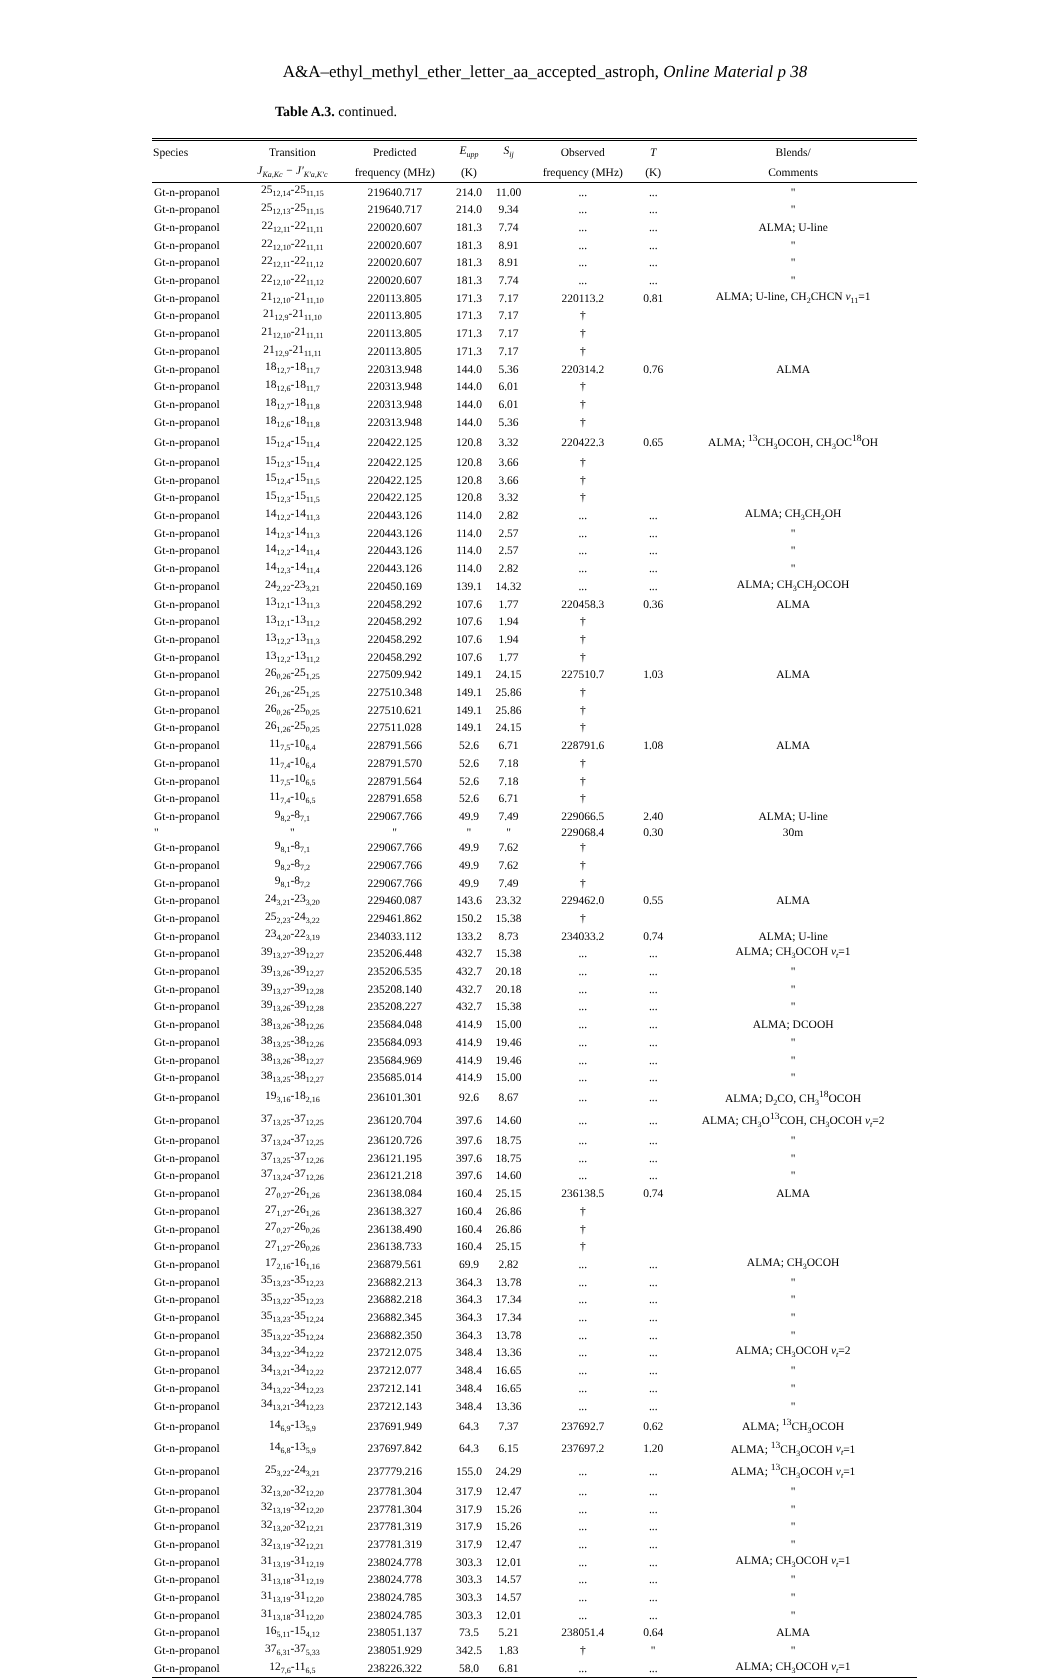A&A–ethyl_methyl_ether_letter_aa_accepted_astroph, Online Material p 38
Table A.3. continued.
| Species | Transition | Predicted | E<sub>upp</sub> | S<sub>ij</sub> | Observed | T | Blends/ |
| --- | --- | --- | --- | --- | --- | --- | --- |
| | J<sub>Ka,Kc</sub> − J′<sub>K′a,K′c</sub> | frequency (MHz) | (K) | | frequency (MHz) | (K) | Comments |
| Gt-n-propanol | 25<sub>12,14</sub>-25<sub>11,15</sub> | 219640.717 | 214.0 | 11.00 | ... | ... | " |
| Gt-n-propanol | 25<sub>12,13</sub>-25<sub>11,15</sub> | 219640.717 | 214.0 | 9.34 | ... | ... | " |
| Gt-n-propanol | 22<sub>12,11</sub>-22<sub>11,11</sub> | 220020.607 | 181.3 | 7.74 | ... | ... | ALMA; U-line |
| Gt-n-propanol | 22<sub>12,10</sub>-22<sub>11,11</sub> | 220020.607 | 181.3 | 8.91 | ... | ... | " |
| Gt-n-propanol | 22<sub>12,11</sub>-22<sub>11,12</sub> | 220020.607 | 181.3 | 8.91 | ... | ... | " |
| Gt-n-propanol | 22<sub>12,10</sub>-22<sub>11,12</sub> | 220020.607 | 181.3 | 7.74 | ... | ... | " |
| Gt-n-propanol | 21<sub>12,10</sub>-21<sub>11,10</sub> | 220113.805 | 171.3 | 7.17 | 220113.2 | 0.81 | ALMA; U-line, CH<sub>2</sub>CHCN v<sub>11</sub>=1 |
| Gt-n-propanol | 21<sub>12,9</sub>-21<sub>11,10</sub> | 220113.805 | 171.3 | 7.17 | † | | |
| Gt-n-propanol | 21<sub>12,10</sub>-21<sub>11,11</sub> | 220113.805 | 171.3 | 7.17 | † | | |
| Gt-n-propanol | 21<sub>12,9</sub>-21<sub>11,11</sub> | 220113.805 | 171.3 | 7.17 | † | | |
| Gt-n-propanol | 18<sub>12,7</sub>-18<sub>11,7</sub> | 220313.948 | 144.0 | 5.36 | 220314.2 | 0.76 | ALMA |
| Gt-n-propanol | 18<sub>12,6</sub>-18<sub>11,7</sub> | 220313.948 | 144.0 | 6.01 | † | | |
| Gt-n-propanol | 18<sub>12,7</sub>-18<sub>11,8</sub> | 220313.948 | 144.0 | 6.01 | † | | |
| Gt-n-propanol | 18<sub>12,6</sub>-18<sub>11,8</sub> | 220313.948 | 144.0 | 5.36 | † | | |
| Gt-n-propanol | 15<sub>12,4</sub>-15<sub>11,4</sub> | 220422.125 | 120.8 | 3.32 | 220422.3 | 0.65 | ALMA; <sup>13</sup>CH<sub>3</sub>OCOH, CH<sub>3</sub>OC<sup>18</sup>OH |
| Gt-n-propanol | 15<sub>12,3</sub>-15<sub>11,4</sub> | 220422.125 | 120.8 | 3.66 | † | | |
| Gt-n-propanol | 15<sub>12,4</sub>-15<sub>11,5</sub> | 220422.125 | 120.8 | 3.66 | † | | |
| Gt-n-propanol | 15<sub>12,3</sub>-15<sub>11,5</sub> | 220422.125 | 120.8 | 3.32 | † | | |
| Gt-n-propanol | 14<sub>12,2</sub>-14<sub>11,3</sub> | 220443.126 | 114.0 | 2.82 | ... | ... | ALMA; CH<sub>3</sub>CH<sub>2</sub>OH |
| Gt-n-propanol | 14<sub>12,3</sub>-14<sub>11,3</sub> | 220443.126 | 114.0 | 2.57 | ... | ... | " |
| Gt-n-propanol | 14<sub>12,2</sub>-14<sub>11,4</sub> | 220443.126 | 114.0 | 2.57 | ... | ... | " |
| Gt-n-propanol | 14<sub>12,3</sub>-14<sub>11,4</sub> | 220443.126 | 114.0 | 2.82 | ... | ... | " |
| Gt-n-propanol | 24<sub>2,22</sub>-23<sub>3,21</sub> | 220450.169 | 139.1 | 14.32 | ... | ... | ALMA; CH<sub>3</sub>CH<sub>2</sub>OCOH |
| Gt-n-propanol | 13<sub>12,1</sub>-13<sub>11,3</sub> | 220458.292 | 107.6 | 1.77 | 220458.3 | 0.36 | ALMA |
| Gt-n-propanol | 13<sub>12,1</sub>-13<sub>11,2</sub> | 220458.292 | 107.6 | 1.94 | † | | |
| Gt-n-propanol | 13<sub>12,2</sub>-13<sub>11,3</sub> | 220458.292 | 107.6 | 1.94 | † | | |
| Gt-n-propanol | 13<sub>12,2</sub>-13<sub>11,2</sub> | 220458.292 | 107.6 | 1.77 | † | | |
| Gt-n-propanol | 26<sub>0,26</sub>-25<sub>1,25</sub> | 227509.942 | 149.1 | 24.15 | 227510.7 | 1.03 | ALMA |
| Gt-n-propanol | 26<sub>1,26</sub>-25<sub>1,25</sub> | 227510.348 | 149.1 | 25.86 | † | | |
| Gt-n-propanol | 26<sub>0,26</sub>-25<sub>0,25</sub> | 227510.621 | 149.1 | 25.86 | † | | |
| Gt-n-propanol | 26<sub>1,26</sub>-25<sub>0,25</sub> | 227511.028 | 149.1 | 24.15 | † | | |
| Gt-n-propanol | 11<sub>7,5</sub>-10<sub>6,4</sub> | 228791.566 | 52.6 | 6.71 | 228791.6 | 1.08 | ALMA |
| Gt-n-propanol | 11<sub>7,4</sub>-10<sub>6,4</sub> | 228791.570 | 52.6 | 7.18 | † | | |
| Gt-n-propanol | 11<sub>7,5</sub>-10<sub>6,5</sub> | 228791.564 | 52.6 | 7.18 | † | | |
| Gt-n-propanol | 11<sub>7,4</sub>-10<sub>6,5</sub> | 228791.658 | 52.6 | 6.71 | † | | |
| Gt-n-propanol | 9<sub>8,2</sub>-8<sub>7,1</sub> | 229067.766 | 49.9 | 7.49 | 229066.5 | 2.40 | ALMA; U-line |
| " | " | " | " | " | 229068.4 | 0.30 | 30m |
| Gt-n-propanol | 9<sub>8,1</sub>-8<sub>7,1</sub> | 229067.766 | 49.9 | 7.62 | † | | |
| Gt-n-propanol | 9<sub>8,2</sub>-8<sub>7,2</sub> | 229067.766 | 49.9 | 7.62 | † | | |
| Gt-n-propanol | 9<sub>8,1</sub>-8<sub>7,2</sub> | 229067.766 | 49.9 | 7.49 | † | | |
| Gt-n-propanol | 24<sub>3,21</sub>-23<sub>3,20</sub> | 229460.087 | 143.6 | 23.32 | 229462.0 | 0.55 | ALMA |
| Gt-n-propanol | 25<sub>2,23</sub>-24<sub>3,22</sub> | 229461.862 | 150.2 | 15.38 | † | | |
| Gt-n-propanol | 23<sub>4,20</sub>-22<sub>3,19</sub> | 234033.112 | 133.2 | 8.73 | 234033.2 | 0.74 | ALMA; U-line |
| Gt-n-propanol | 39<sub>13,27</sub>-39<sub>12,27</sub> | 235206.448 | 432.7 | 15.38 | ... | ... | ALMA; CH<sub>3</sub>OCOH v<sub>t</sub> =1 |
| Gt-n-propanol | 39<sub>13,26</sub>-39<sub>12,27</sub> | 235206.535 | 432.7 | 20.18 | ... | ... | " |
| Gt-n-propanol | 39<sub>13,27</sub>-39<sub>12,28</sub> | 235208.140 | 432.7 | 20.18 | ... | ... | " |
| Gt-n-propanol | 39<sub>13,26</sub>-39<sub>12,28</sub> | 235208.227 | 432.7 | 15.38 | ... | ... | " |
| Gt-n-propanol | 38<sub>13,26</sub>-38<sub>12,26</sub> | 235684.048 | 414.9 | 15.00 | ... | ... | ALMA; DCOOH |
| Gt-n-propanol | 38<sub>13,25</sub>-38<sub>12,26</sub> | 235684.093 | 414.9 | 19.46 | ... | ... | " |
| Gt-n-propanol | 38<sub>13,26</sub>-38<sub>12,27</sub> | 235684.969 | 414.9 | 19.46 | ... | ... | " |
| Gt-n-propanol | 38<sub>13,25</sub>-38<sub>12,27</sub> | 235685.014 | 414.9 | 15.00 | ... | ... | " |
| Gt-n-propanol | 19<sub>3,16</sub>-18<sub>2,16</sub> | 236101.301 | 92.6 | 8.67 | ... | ... | ALMA; D<sub>2</sub>CO, CH<sub>3</sub><sup>18</sup>OCOH |
| Gt-n-propanol | 37<sub>13,25</sub>-37<sub>12,25</sub> | 236120.704 | 397.6 | 14.60 | ... | ... | ALMA; CH<sub>3</sub>O<sup>13</sup>COH, CH<sub>3</sub>OCOH v<sub>t</sub> =2 |
| Gt-n-propanol | 37<sub>13,24</sub>-37<sub>12,25</sub> | 236120.726 | 397.6 | 18.75 | ... | ... | " |
| Gt-n-propanol | 37<sub>13,25</sub>-37<sub>12,26</sub> | 236121.195 | 397.6 | 18.75 | ... | ... | " |
| Gt-n-propanol | 37<sub>13,24</sub>-37<sub>12,26</sub> | 236121.218 | 397.6 | 14.60 | ... | ... | " |
| Gt-n-propanol | 27<sub>0,27</sub>-26<sub>1,26</sub> | 236138.084 | 160.4 | 25.15 | 236138.5 | 0.74 | ALMA |
| Gt-n-propanol | 27<sub>1,27</sub>-26<sub>1,26</sub> | 236138.327 | 160.4 | 26.86 | † | | |
| Gt-n-propanol | 27<sub>0,27</sub>-26<sub>0,26</sub> | 236138.490 | 160.4 | 26.86 | † | | |
| Gt-n-propanol | 27<sub>1,27</sub>-26<sub>0,26</sub> | 236138.733 | 160.4 | 25.15 | † | | |
| Gt-n-propanol | 17<sub>2,16</sub>-16<sub>1,16</sub> | 236879.561 | 69.9 | 2.82 | ... | ... | ALMA; CH<sub>3</sub>OCOH |
| Gt-n-propanol | 35<sub>13,23</sub>-35<sub>12,23</sub> | 236882.213 | 364.3 | 13.78 | ... | ... | " |
| Gt-n-propanol | 35<sub>13,22</sub>-35<sub>12,23</sub> | 236882.218 | 364.3 | 17.34 | ... | ... | " |
| Gt-n-propanol | 35<sub>13,23</sub>-35<sub>12,24</sub> | 236882.345 | 364.3 | 17.34 | ... | ... | " |
| Gt-n-propanol | 35<sub>13,22</sub>-35<sub>12,24</sub> | 236882.350 | 364.3 | 13.78 | ... | ... | " |
| Gt-n-propanol | 34<sub>13,22</sub>-34<sub>12,22</sub> | 237212.075 | 348.4 | 13.36 | ... | ... | ALMA; CH<sub>3</sub>OCOH v<sub>t</sub> =2 |
| Gt-n-propanol | 34<sub>13,21</sub>-34<sub>12,22</sub> | 237212.077 | 348.4 | 16.65 | ... | ... | " |
| Gt-n-propanol | 34<sub>13,22</sub>-34<sub>12,23</sub> | 237212.141 | 348.4 | 16.65 | ... | ... | " |
| Gt-n-propanol | 34<sub>13,21</sub>-34<sub>12,23</sub> | 237212.143 | 348.4 | 13.36 | ... | ... | " |
| Gt-n-propanol | 14<sub>6,9</sub>-13<sub>5,9</sub> | 237691.949 | 64.3 | 7.37 | 237692.7 | 0.62 | ALMA; <sup>13</sup>CH<sub>3</sub>OCOH |
| Gt-n-propanol | 14<sub>6,8</sub>-13<sub>5,9</sub> | 237697.842 | 64.3 | 6.15 | 237697.2 | 1.20 | ALMA; <sup>13</sup>CH<sub>3</sub>OCOH v<sub>t</sub> =1 |
| Gt-n-propanol | 25<sub>3,22</sub>-24<sub>3,21</sub> | 237779.216 | 155.0 | 24.29 | ... | ... | ALMA; <sup>13</sup>CH<sub>3</sub>OCOH v<sub>t</sub> =1 |
| Gt-n-propanol | 32<sub>13,20</sub>-32<sub>12,20</sub> | 237781.304 | 317.9 | 12.47 | ... | ... | " |
| Gt-n-propanol | 32<sub>13,19</sub>-32<sub>12,20</sub> | 237781.304 | 317.9 | 15.26 | ... | ... | " |
| Gt-n-propanol | 32<sub>13,20</sub>-32<sub>12,21</sub> | 237781.319 | 317.9 | 15.26 | ... | ... | " |
| Gt-n-propanol | 32<sub>13,19</sub>-32<sub>12,21</sub> | 237781.319 | 317.9 | 12.47 | ... | ... | " |
| Gt-n-propanol | 31<sub>13,19</sub>-31<sub>12,19</sub> | 238024.778 | 303.3 | 12.01 | ... | ... | ALMA; CH<sub>3</sub>OCOH v<sub>t</sub> =1 |
| Gt-n-propanol | 31<sub>13,18</sub>-31<sub>12,19</sub> | 238024.778 | 303.3 | 14.57 | ... | ... | " |
| Gt-n-propanol | 31<sub>13,19</sub>-31<sub>12,20</sub> | 238024.785 | 303.3 | 14.57 | ... | ... | " |
| Gt-n-propanol | 31<sub>13,18</sub>-31<sub>12,20</sub> | 238024.785 | 303.3 | 12.01 | ... | ... | " |
| Gt-n-propanol | 16<sub>5,11</sub>-15<sub>4,12</sub> | 238051.137 | 73.5 | 5.21 | 238051.4 | 0.64 | ALMA |
| Gt-n-propanol | 37<sub>6,31</sub>-37<sub>5,33</sub> | 238051.929 | 342.5 | 1.83 | † | " | " |
| Gt-n-propanol | 12<sub>7,6</sub>-11<sub>6,5</sub> | 238226.322 | 58.0 | 6.81 | ... | ... | ALMA; CH<sub>3</sub>OCOH v<sub>t</sub> =1 |